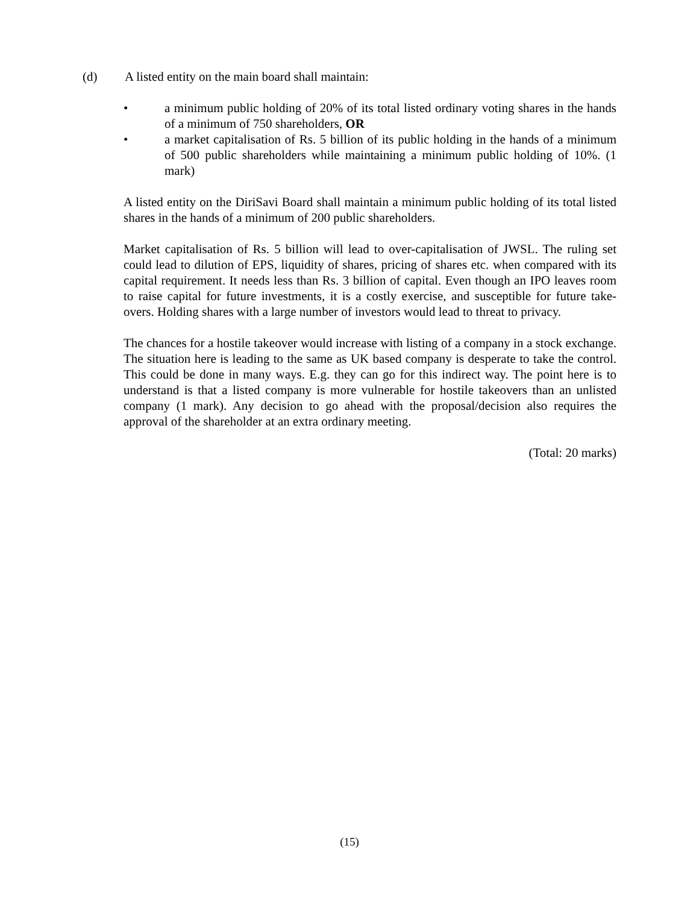(d) A listed entity on the main board shall maintain:
• a minimum public holding of 20% of its total listed ordinary voting shares in the hands of a minimum of 750 shareholders, OR
• a market capitalisation of Rs. 5 billion of its public holding in the hands of a minimum of 500 public shareholders while maintaining a minimum public holding of 10%. (1 mark)
A listed entity on the DiriSavi Board shall maintain a minimum public holding of its total listed shares in the hands of a minimum of 200 public shareholders.
Market capitalisation of Rs. 5 billion will lead to over-capitalisation of JWSL. The ruling set could lead to dilution of EPS, liquidity of shares, pricing of shares etc. when compared with its capital requirement. It needs less than Rs. 3 billion of capital. Even though an IPO leaves room to raise capital for future investments, it is a costly exercise, and susceptible for future take-overs. Holding shares with a large number of investors would lead to threat to privacy.
The chances for a hostile takeover would increase with listing of a company in a stock exchange. The situation here is leading to the same as UK based company is desperate to take the control. This could be done in many ways. E.g. they can go for this indirect way. The point here is to understand is that a listed company is more vulnerable for hostile takeovers than an unlisted company (1 mark). Any decision to go ahead with the proposal/decision also requires the approval of the shareholder at an extra ordinary meeting.
(Total: 20 marks)
(15)